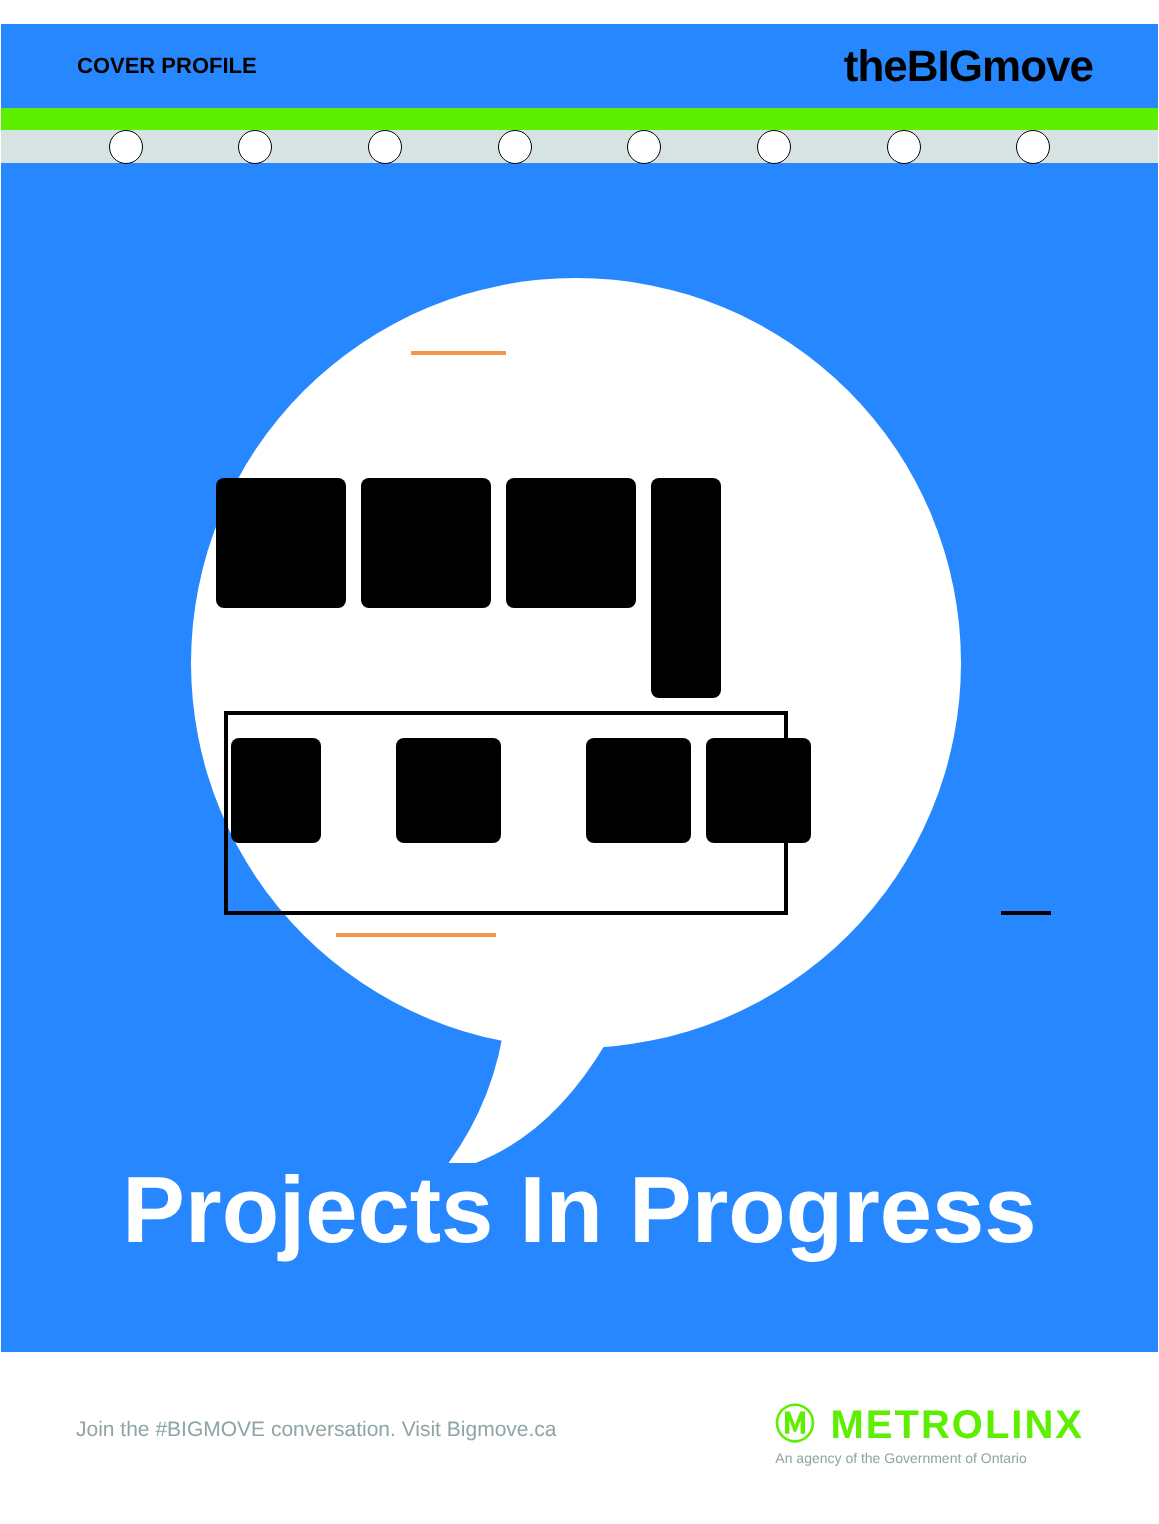COVER PROFILE
theBIGmove
Projects In Progress
Join the #BIGMOVE conversation. Visit Bigmove.ca
Ⓜ METROLINX
An agency of the Government of Ontario